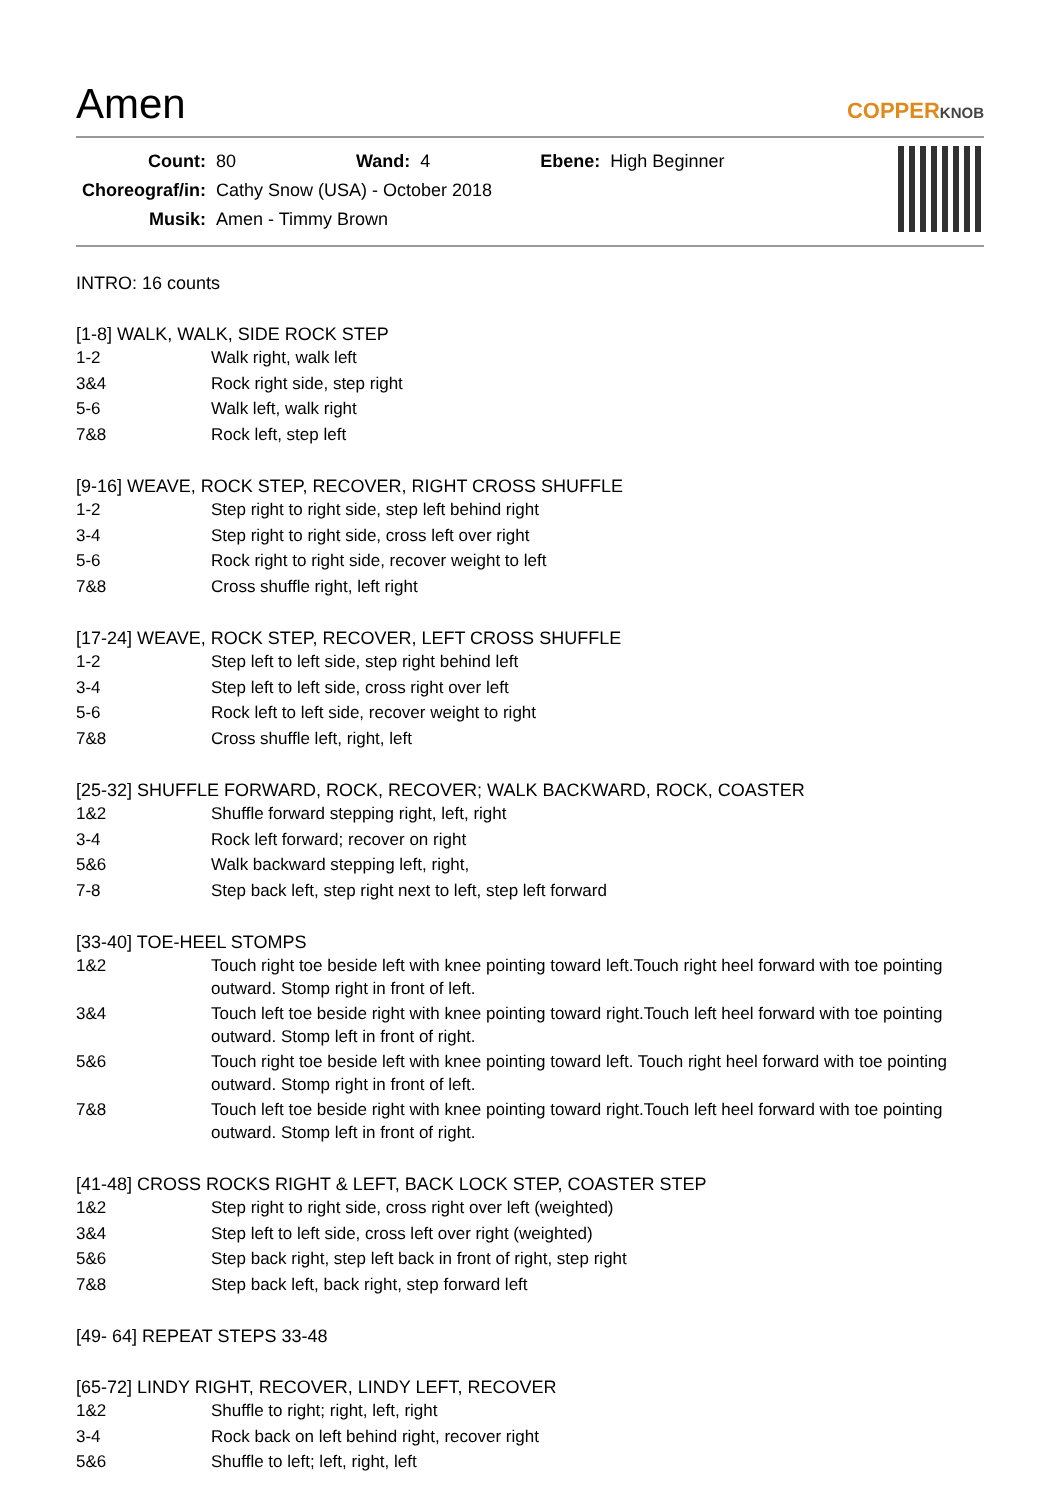Amen
COPPERKNOB
| Count: | 80 | Wand: | 4 | Ebene: | High Beginner |
| Choreograf/in: | Cathy Snow (USA) - October 2018 | | | | |
| Musik: | Amen - Timmy Brown | | | | |
INTRO: 16 counts
[1-8] WALK, WALK, SIDE ROCK STEP
1-2 Walk right, walk left
3&4 Rock right side, step right
5-6 Walk left, walk right
7&8 Rock left, step left
[9-16] WEAVE, ROCK STEP, RECOVER, RIGHT CROSS SHUFFLE
1-2 Step right to right side, step left behind right
3-4 Step right to right side, cross left over right
5-6 Rock right to right side, recover weight to left
7&8 Cross shuffle right, left right
[17-24] WEAVE, ROCK STEP, RECOVER, LEFT CROSS SHUFFLE
1-2 Step left to left side, step right behind left
3-4 Step left to left side, cross right over left
5-6 Rock left to left side, recover weight to right
7&8 Cross shuffle left, right, left
[25-32] SHUFFLE FORWARD, ROCK, RECOVER; WALK BACKWARD, ROCK, COASTER
1&2 Shuffle forward stepping right, left, right
3-4 Rock left forward; recover on right
5&6 Walk backward stepping left, right,
7-8 Step back left, step right next to left, step left forward
[33-40] TOE-HEEL STOMPS
1&2 Touch right toe beside left with knee pointing toward left.Touch right heel forward with toe pointing outward. Stomp right in front of left.
3&4 Touch left toe beside right with knee pointing toward right.Touch left heel forward with toe pointing outward. Stomp left in front of right.
5&6 Touch right toe beside left with knee pointing toward left. Touch right heel forward with toe pointing outward. Stomp right in front of left.
7&8 Touch left toe beside right with knee pointing toward right.Touch left heel forward with toe pointing outward. Stomp left in front of right.
[41-48] CROSS ROCKS RIGHT & LEFT, BACK LOCK STEP, COASTER STEP
1&2 Step right to right side, cross right over left (weighted)
3&4 Step left to left side, cross left over right (weighted)
5&6 Step back right, step left back in front of right, step right
7&8 Step back left, back right, step forward left
[49- 64] REPEAT STEPS 33-48
[65-72] LINDY RIGHT, RECOVER, LINDY LEFT, RECOVER
1&2 Shuffle to right; right, left, right
3-4 Rock back on left behind right, recover right
5&6 Shuffle to left; left, right, left